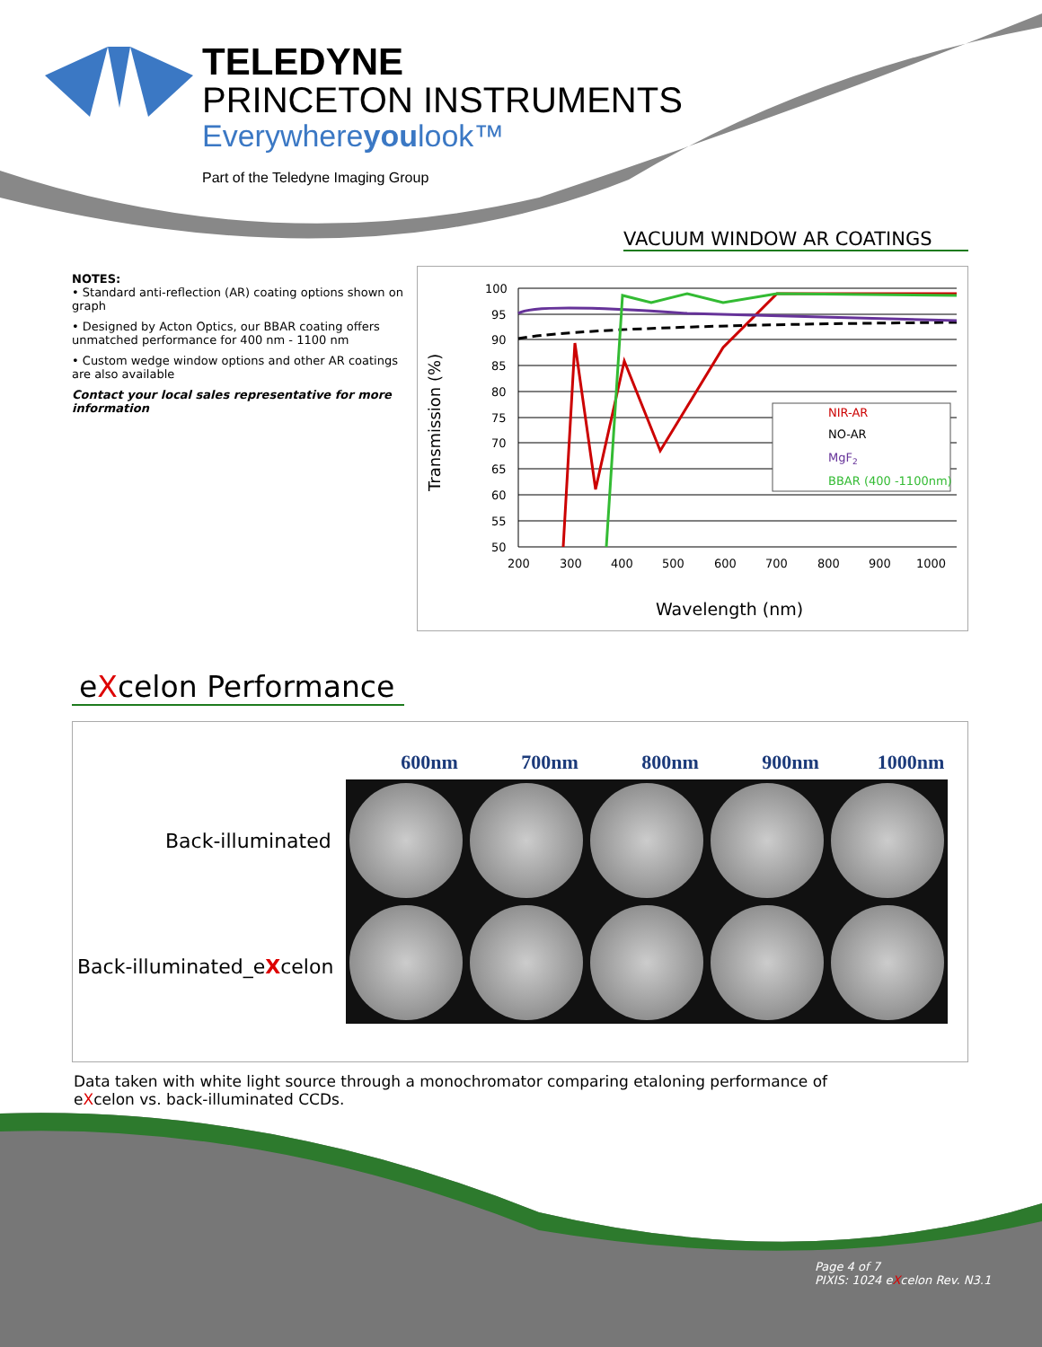TELEDYNE
PRINCETON INSTRUMENTS
Everywhereyoulook™
Part of the Teledyne Imaging Group
VACUUM WINDOW AR COATINGS
NOTES:
• Standard anti-reflection (AR) coating options shown on graph
• Designed by Acton Optics, our BBAR coating offers unmatched performance for 400 nm - 1100 nm
• Custom wedge window options and other AR coatings are also available
Contact your local sales representative for more information
Transmission (%)
100
95
90
85
80
75
70
65
60
55
50
200
300
400
500
600
700
800
900
1000
Wavelength (nm)
NIR-AR
NO-AR
MgF2
BBAR (400 -1100nm)
eXcelon Performance
600nm 700nm 800nm 900nm 1000nm
Back-illuminated
Back-illuminated_eXcelon
Data taken with white light source through a monochromator comparing etaloning performance of eXcelon vs. back-illuminated CCDs.
Page 4 of 7
PIXIS: 1024 eXcelon Rev. N3.1